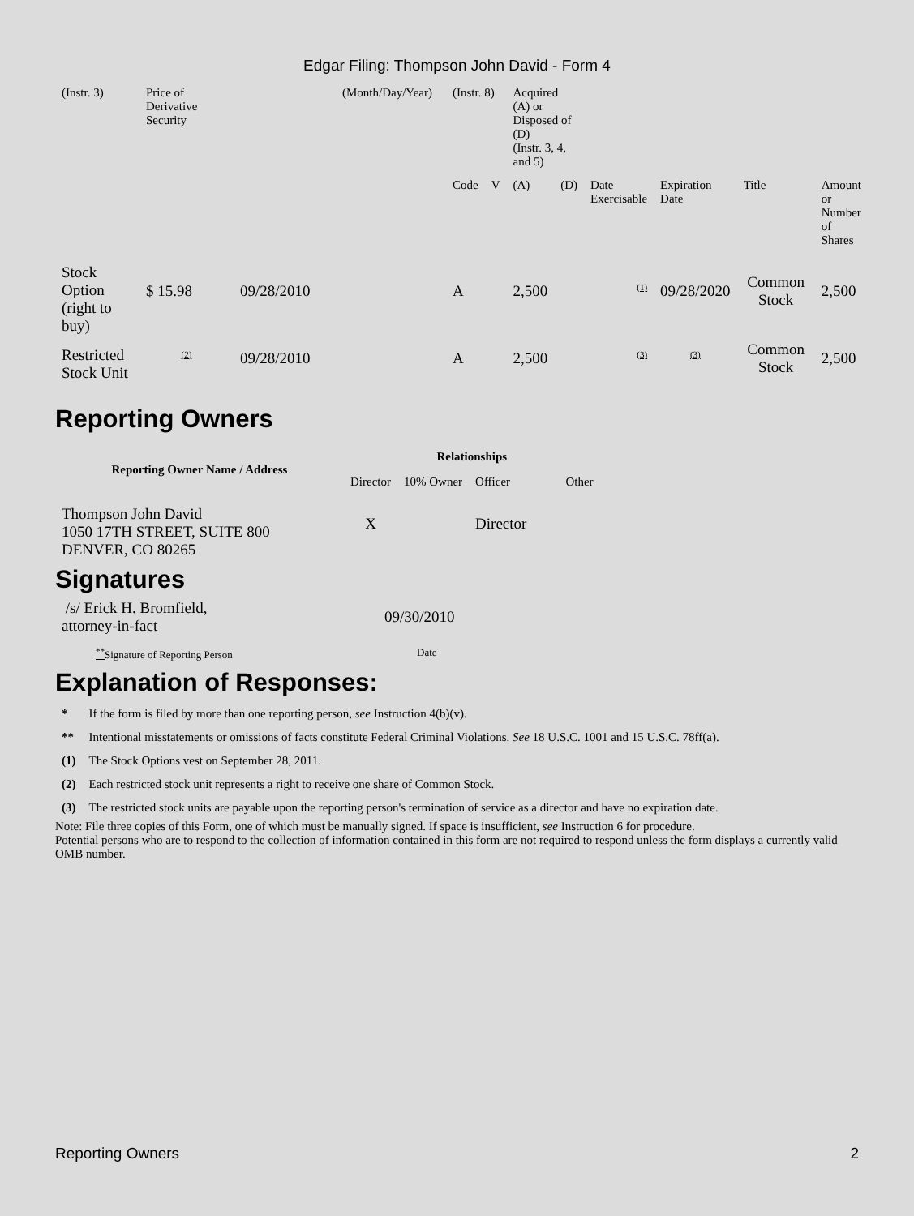Edgar Filing: Thompson John David - Form 4
| (Instr. 3) | Price of Derivative Security | | (Month/Day/Year) | (Instr. 8) | | Acquired (A) or Disposed of (D) (Instr. 3, 4, and 5) | | | | | |
| | | | | Code | V | (A) | (D) | Date Exercisable | Expiration Date | Title | Amount or Number of Shares |
| Stock Option (right to buy) | $ 15.98 | 09/28/2010 | | A | | 2,500 | | <sup>(1)</sup> | 09/28/2020 | Common Stock | 2,500 |
| Restricted Stock Unit | <sup>(2)</sup> | 09/28/2010 | | A | | 2,500 | | <sup>(3)</sup> | <sup>(3)</sup> | Common Stock | 2,500 |
Reporting Owners
| Reporting Owner Name / Address | Relationships | | | |
| --- | --- | --- | --- | --- |
| | Director | 10% Owner | Officer | Other |
| Thompson John David 1050 17TH STREET, SUITE 800 DENVER, CO 80265 | X | | Director | |
Signatures
| /s/ Erick H. Bromfield, attorney-in-fact | 09/30/2010 |
| <sup>**</sup> Signature of Reporting Person | Date |
Explanation of Responses:
| * | If the form is filed by more than one reporting person, see Instruction 4(b)(v). |
| ** | Intentional misstatements or omissions of facts constitute Federal Criminal Violations. See 18 U.S.C. 1001 and 15 U.S.C. 78ff(a). |
| (1) | The Stock Options vest on September 28, 2011. |
| (2) | Each restricted stock unit represents a right to receive one share of Common Stock. |
| (3) | The restricted stock units are payable upon the reporting person's termination of service as a director and have no expiration date. |
Note: File three copies of this Form, one of which must be manually signed. If space is insufficient, see Instruction 6 for procedure.
Potential persons who are to respond to the collection of information contained in this form are not required to respond unless the form displays a currently valid OMB number.
Reporting Owners 2